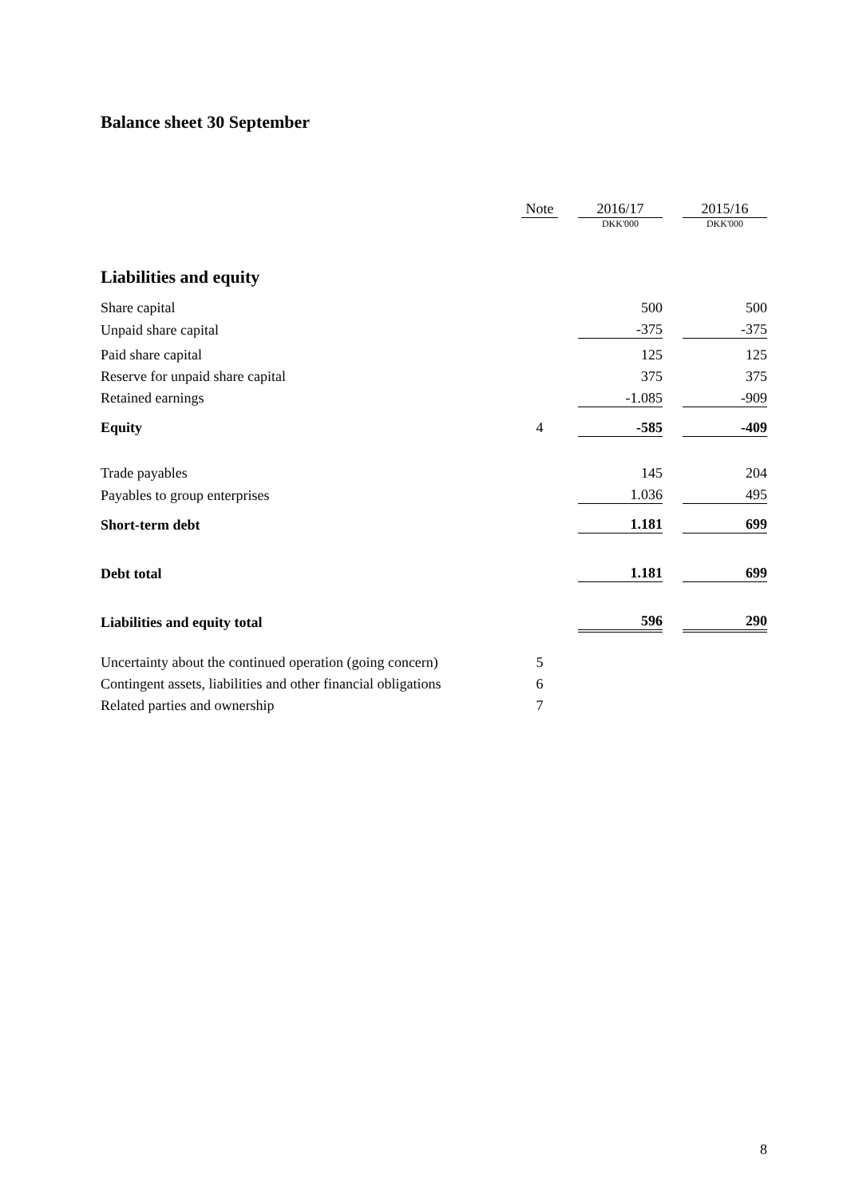Balance sheet 30 September
| | Note | | 2016/17 | | 2015/16 |
| | | | DKK'000 | | DKK'000 |
| Liabilities and equity | | | | | |
| Share capital | | | 500 | | 500 |
| Unpaid share capital | | | -375 | | -375 |
| Paid share capital | | | 125 | | 125 |
| Reserve for unpaid share capital | | | 375 | | 375 |
| Retained earnings | | | -1.085 | | -909 |
| Equity | 4 | | -585 | | -409 |
| Trade payables | | | 145 | | 204 |
| Payables to group enterprises | | | 1.036 | | 495 |
| Short-term debt | | | 1.181 | | 699 |
| Debt total | | | 1.181 | | 699 |
| Liabilities and equity total | | | 596 | | 290 |
| Uncertainty about the continued operation (going concern) | 5 | | | | |
| Contingent assets, liabilities and other financial obligations | 6 | | | | |
| Related parties and ownership | 7 | | | | |
8